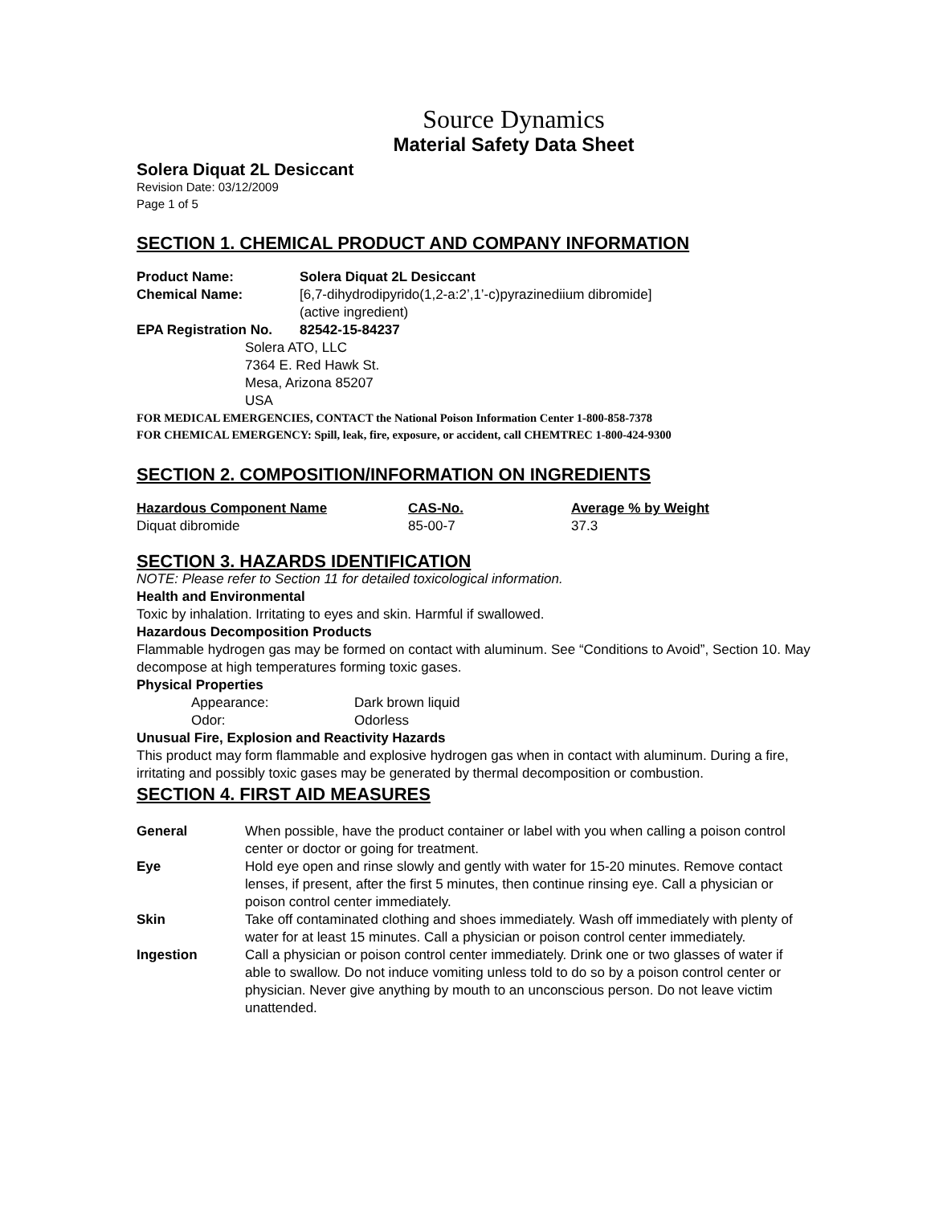Source Dynamics
Material Safety Data Sheet
Solera Diquat 2L Desiccant
Revision Date: 03/12/2009
Page 1 of 5
SECTION 1. CHEMICAL PRODUCT AND COMPANY INFORMATION
| Product Name: | Solera Diquat 2L Desiccant |
| Chemical Name: | [6,7-dihydrodipyrido(1,2-a:2’,1’-c)pyrazinediium dibromide] (active ingredient) |
| EPA Registration No. | 82542-15-84237 |
Solera ATO, LLC
7364 E. Red Hawk St.
Mesa, Arizona 85207
USA
FOR MEDICAL EMERGENCIES, CONTACT the National Poison Information Center 1-800-858-7378
FOR CHEMICAL EMERGENCY: Spill, leak, fire, exposure, or accident, call CHEMTREC 1-800-424-9300
SECTION 2. COMPOSITION/INFORMATION ON INGREDIENTS
| Hazardous Component Name | CAS-No. | Average % by Weight |
| --- | --- | --- |
| Diquat dibromide | 85-00-7 | 37.3 |
SECTION 3. HAZARDS IDENTIFICATION
NOTE: Please refer to Section 11 for detailed toxicological information.
Health and Environmental
Toxic by inhalation. Irritating to eyes and skin. Harmful if swallowed.
Hazardous Decomposition Products
Flammable hydrogen gas may be formed on contact with aluminum. See “Conditions to Avoid”, Section 10. May decompose at high temperatures forming toxic gases.
Physical Properties
| Appearance: | Dark brown liquid |
| Odor: | Odorless |
Unusual Fire, Explosion and Reactivity Hazards
This product may form flammable and explosive hydrogen gas when in contact with aluminum. During a fire, irritating and possibly toxic gases may be generated by thermal decomposition or combustion.
SECTION 4. FIRST AID MEASURES
| General | When possible, have the product container or label with you when calling a poison control center or doctor or going for treatment. |
| Eye | Hold eye open and rinse slowly and gently with water for 15-20 minutes. Remove contact lenses, if present, after the first 5 minutes, then continue rinsing eye. Call a physician or poison control center immediately. |
| Skin | Take off contaminated clothing and shoes immediately. Wash off immediately with plenty of water for at least 15 minutes. Call a physician or poison control center immediately. |
| Ingestion | Call a physician or poison control center immediately. Drink one or two glasses of water if able to swallow. Do not induce vomiting unless told to do so by a poison control center or physician. Never give anything by mouth to an unconscious person. Do not leave victim unattended. |